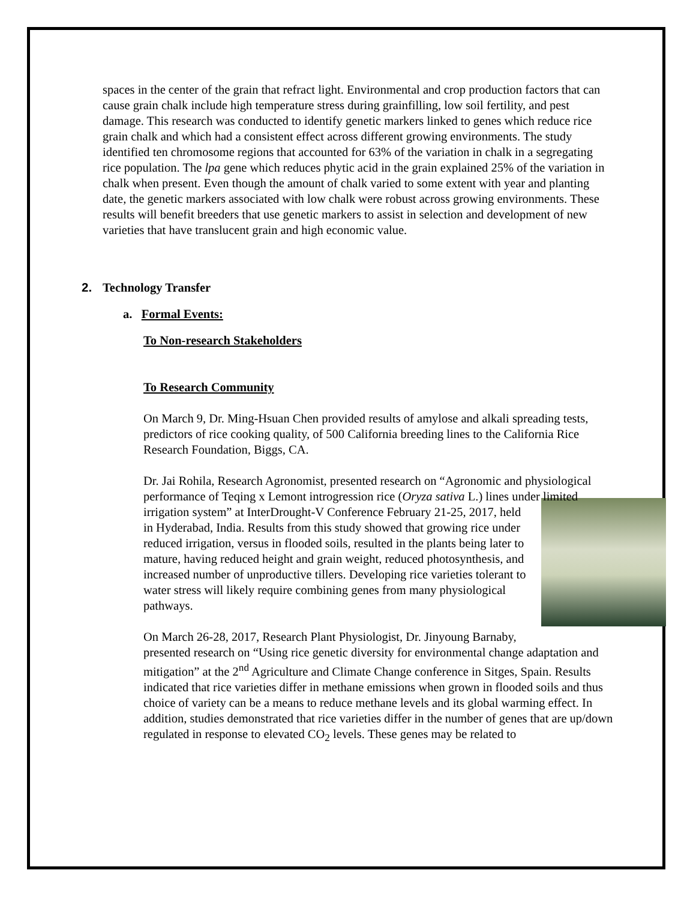spaces in the center of the grain that refract light. Environmental and crop production factors that can cause grain chalk include high temperature stress during grainfilling, low soil fertility, and pest damage. This research was conducted to identify genetic markers linked to genes which reduce rice grain chalk and which had a consistent effect across different growing environments. The study identified ten chromosome regions that accounted for 63% of the variation in chalk in a segregating rice population. The lpa gene which reduces phytic acid in the grain explained 25% of the variation in chalk when present. Even though the amount of chalk varied to some extent with year and planting date, the genetic markers associated with low chalk were robust across growing environments. These results will benefit breeders that use genetic markers to assist in selection and development of new varieties that have translucent grain and high economic value.
2. Technology Transfer
a. Formal Events:
To Non-research Stakeholders
To Research Community
On March 9, Dr. Ming-Hsuan Chen provided results of amylose and alkali spreading tests, predictors of rice cooking quality, of 500 California breeding lines to the California Rice Research Foundation, Biggs, CA.
Dr. Jai Rohila, Research Agronomist, presented research on “Agronomic and physiological performance of Teqing x Lemont introgression rice (Oryza sativa L.) lines under limited irrigation system” at InterDrought-V Conference February 21-25, 2017, held in Hyderabad, India. Results from this study showed that growing rice under reduced irrigation, versus in flooded soils, resulted in the plants being later to mature, having reduced height and grain weight, reduced photosynthesis, and increased number of unproductive tillers. Developing rice varieties tolerant to water stress will likely require combining genes from many physiological pathways.
On March 26-28, 2017, Research Plant Physiologist, Dr. Jinyoung Barnaby, presented research on “Using rice genetic diversity for environmental change adaptation and mitigation” at the 2<sup>nd</sup> Agriculture and Climate Change conference in Sitges, Spain. Results indicated that rice varieties differ in methane emissions when grown in flooded soils and thus choice of variety can be a means to reduce methane levels and its global warming effect. In addition, studies demonstrated that rice varieties differ in the number of genes that are up/down regulated in response to elevated CO<sub>2</sub> levels. These genes may be related to